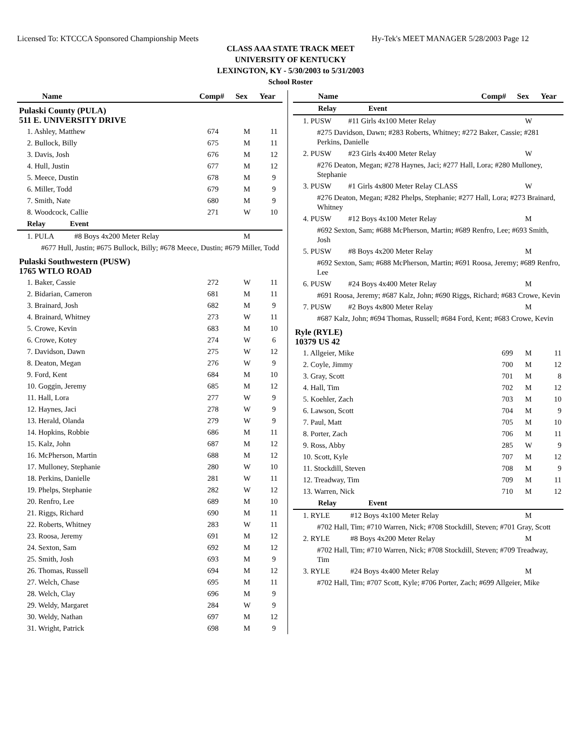Licensed To: KTCCCA Sponsored Championship Meets Hy-Tek's MEET MANAGER 5/28/2003 Page 12
CLASS AAA STATE TRACK MEET
UNIVERSITY OF KENTUCKY
LEXINGTON, KY - 5/30/2003 to 5/31/2003
School Roster
| Name | Comp# | Sex | Year |
| --- | --- | --- | --- |
| Pulaski County (PULA) 511 E. UNIVERSITY DRIVE | | | |
| 1. Ashley, Matthew | 674 | M | 11 |
| 2. Bullock, Billy | 675 | M | 11 |
| 3. Davis, Josh | 676 | M | 12 |
| 4. Hull, Justin | 677 | M | 12 |
| 5. Meece, Dustin | 678 | M | 9 |
| 6. Miller, Todd | 679 | M | 9 |
| 7. Smith, Nate | 680 | M | 9 |
| 8. Woodcock, Callie | 271 | W | 10 |
| Relay Event | | | |
| 1. PULA #8 Boys 4x200 Meter Relay | | M | |
| #677 Hull, Justin; #675 Bullock, Billy; #678 Meece, Dustin; #679 Miller, Todd | | | |
| Pulaski Southwestern (PUSW) 1765 WTLO ROAD | | | |
| 1. Baker, Cassie | 272 | W | 11 |
| 2. Bidarian, Cameron | 681 | M | 11 |
| 3. Brainard, Josh | 682 | M | 9 |
| 4. Brainard, Whitney | 273 | W | 11 |
| 5. Crowe, Kevin | 683 | M | 10 |
| 6. Crowe, Kotey | 274 | W | 6 |
| 7. Davidson, Dawn | 275 | W | 12 |
| 8. Deaton, Megan | 276 | W | 9 |
| 9. Ford, Kent | 684 | M | 10 |
| 10. Goggin, Jeremy | 685 | M | 12 |
| 11. Hall, Lora | 277 | W | 9 |
| 12. Haynes, Jaci | 278 | W | 9 |
| 13. Herald, Olanda | 279 | W | 9 |
| 14. Hopkins, Robbie | 686 | M | 11 |
| 15. Kalz, John | 687 | M | 12 |
| 16. McPherson, Martin | 688 | M | 12 |
| 17. Mulloney, Stephanie | 280 | W | 10 |
| 18. Perkins, Danielle | 281 | W | 11 |
| 19. Phelps, Stephanie | 282 | W | 12 |
| 20. Renfro, Lee | 689 | M | 10 |
| 21. Riggs, Richard | 690 | M | 11 |
| 22. Roberts, Whitney | 283 | W | 11 |
| 23. Roosa, Jeremy | 691 | M | 12 |
| 24. Sexton, Sam | 692 | M | 12 |
| 25. Smith, Josh | 693 | M | 9 |
| 26. Thomas, Russell | 694 | M | 12 |
| 27. Welch, Chase | 695 | M | 11 |
| 28. Welch, Clay | 696 | M | 9 |
| 29. Weldy, Margaret | 284 | W | 9 |
| 30. Weldy, Nathan | 697 | M | 12 |
| 31. Wright, Patrick | 698 | M | 9 |
| Name | Comp# | Sex | Year |
| --- | --- | --- | --- |
| Relay Event | | | |
| 1. PUSW #11 Girls 4x100 Meter Relay | | W | |
| #275 Davidson, Dawn; #283 Roberts, Whitney; #272 Baker, Cassie; #281 Perkins, Danielle | | | |
| 2. PUSW #23 Girls 4x400 Meter Relay | | W | |
| #276 Deaton, Megan; #278 Haynes, Jaci; #277 Hall, Lora; #280 Mulloney, Stephanie | | | |
| 3. PUSW #1 Girls 4x800 Meter Relay CLASS | | W | |
| #276 Deaton, Megan; #282 Phelps, Stephanie; #277 Hall, Lora; #273 Brainard, Whitney | | | |
| 4. PUSW #12 Boys 4x100 Meter Relay | | M | |
| #692 Sexton, Sam; #688 McPherson, Martin; #689 Renfro, Lee; #693 Smith, Josh | | | |
| 5. PUSW #8 Boys 4x200 Meter Relay | | M | |
| #692 Sexton, Sam; #688 McPherson, Martin; #691 Roosa, Jeremy; #689 Renfro, Lee | | | |
| 6. PUSW #24 Boys 4x400 Meter Relay | | M | |
| #691 Roosa, Jeremy; #687 Kalz, John; #690 Riggs, Richard; #683 Crowe, Kevin | | | |
| 7. PUSW #2 Boys 4x800 Meter Relay | | M | |
| #687 Kalz, John; #694 Thomas, Russell; #684 Ford, Kent; #683 Crowe, Kevin | | | |
| Ryle (RYLE) 10379 US 42 | | | |
| 1. Allgeier, Mike | 699 | M | 11 |
| 2. Coyle, Jimmy | 700 | M | 12 |
| 3. Gray, Scott | 701 | M | 8 |
| 4. Hall, Tim | 702 | M | 12 |
| 5. Koehler, Zach | 703 | M | 10 |
| 6. Lawson, Scott | 704 | M | 9 |
| 7. Paul, Matt | 705 | M | 10 |
| 8. Porter, Zach | 706 | M | 11 |
| 9. Ross, Abby | 285 | W | 9 |
| 10. Scott, Kyle | 707 | M | 12 |
| 11. Stockdill, Steven | 708 | M | 9 |
| 12. Treadway, Tim | 709 | M | 11 |
| 13. Warren, Nick | 710 | M | 12 |
| Relay Event | | | |
| 1. RYLE #12 Boys 4x100 Meter Relay | | M | |
| #702 Hall, Tim; #710 Warren, Nick; #708 Stockdill, Steven; #701 Gray, Scott | | | |
| 2. RYLE #8 Boys 4x200 Meter Relay | | M | |
| #702 Hall, Tim; #710 Warren, Nick; #708 Stockdill, Steven; #709 Treadway, Tim | | | |
| 3. RYLE #24 Boys 4x400 Meter Relay | | M | |
| #702 Hall, Tim; #707 Scott, Kyle; #706 Porter, Zach; #699 Allgeier, Mike | | | |